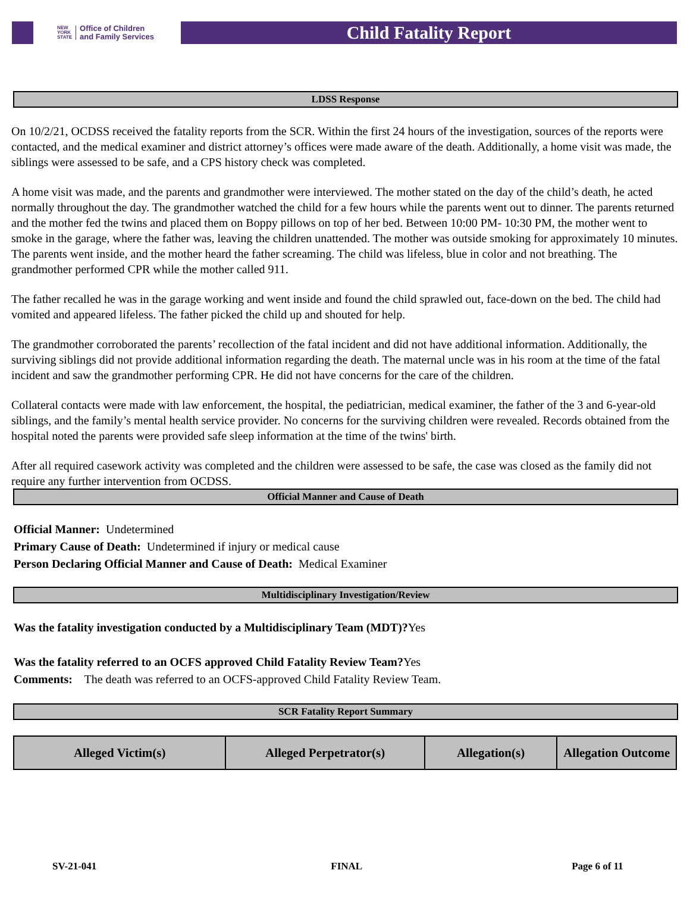NEW
YORK
STATE Office of Children
and Family Services
Child Fatality Report
LDSS Response
On 10/2/21, OCDSS received the fatality reports from the SCR. Within the first 24 hours of the investigation, sources of the reports were contacted, and the medical examiner and district attorney’s offices were made aware of the death. Additionally, a home visit was made, the siblings were assessed to be safe, and a CPS history check was completed.
A home visit was made, and the parents and grandmother were interviewed. The mother stated on the day of the child’s death, he acted normally throughout the day. The grandmother watched the child for a few hours while the parents went out to dinner. The parents returned and the mother fed the twins and placed them on Boppy pillows on top of her bed. Between 10:00 PM- 10:30 PM, the mother went to smoke in the garage, where the father was, leaving the children unattended. The mother was outside smoking for approximately 10 minutes. The parents went inside, and the mother heard the father screaming. The child was lifeless, blue in color and not breathing. The grandmother performed CPR while the mother called 911.
The father recalled he was in the garage working and went inside and found the child sprawled out, face-down on the bed. The child had vomited and appeared lifeless. The father picked the child up and shouted for help.
The grandmother corroborated the parents’ recollection of the fatal incident and did not have additional information. Additionally, the surviving siblings did not provide additional information regarding the death. The maternal uncle was in his room at the time of the fatal incident and saw the grandmother performing CPR. He did not have concerns for the care of the children.
Collateral contacts were made with law enforcement, the hospital, the pediatrician, medical examiner, the father of the 3 and 6-year-old siblings, and the family’s mental health service provider. No concerns for the surviving children were revealed. Records obtained from the hospital noted the parents were provided safe sleep information at the time of the twins' birth.
After all required casework activity was completed and the children were assessed to be safe, the case was closed as the family did not require any further intervention from OCDSS.
Official Manner and Cause of Death
Official Manner: Undetermined
Primary Cause of Death: Undetermined if injury or medical cause
Person Declaring Official Manner and Cause of Death: Medical Examiner
Multidisciplinary Investigation/Review
Was the fatality investigation conducted by a Multidisciplinary Team (MDT)?Yes
Was the fatality referred to an OCFS approved Child Fatality Review Team?Yes
Comments: The death was referred to an OCFS-approved Child Fatality Review Team.
SCR Fatality Report Summary
| Alleged Victim(s) | Alleged Perpetrator(s) | Allegation(s) | Allegation Outcome |
| --- | --- | --- | --- |
SV-21-041 FINAL Page 6 of 11